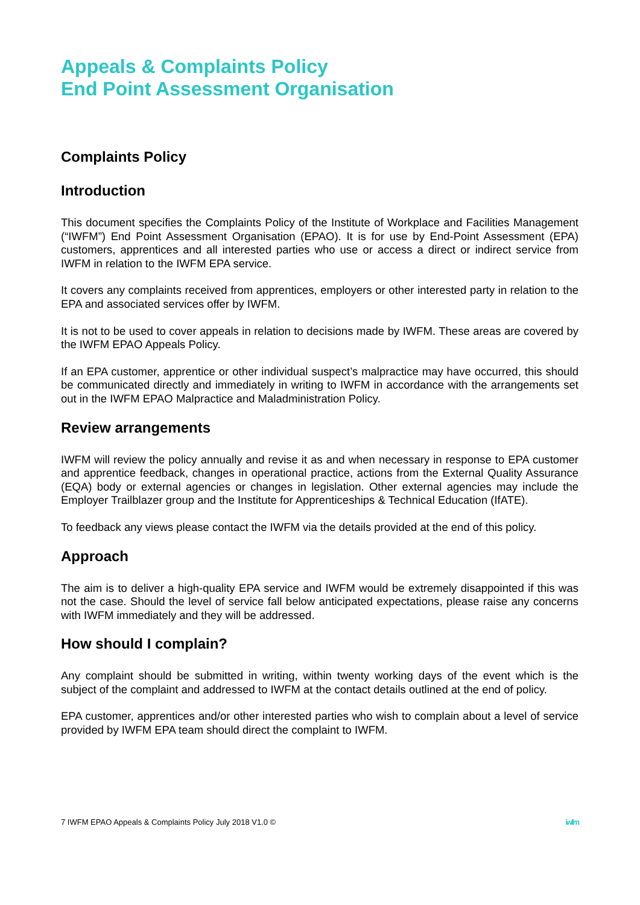Appeals & Complaints Policy
End Point Assessment Organisation
Complaints Policy
Introduction
This document specifies the Complaints Policy of the Institute of Workplace and Facilities Management (“IWFM”) End Point Assessment Organisation (EPAO). It is for use by End-Point Assessment (EPA) customers, apprentices and all interested parties who use or access a direct or indirect service from IWFM in relation to the IWFM EPA service.
It covers any complaints received from apprentices, employers or other interested party in relation to the EPA and associated services offer by IWFM.
It is not to be used to cover appeals in relation to decisions made by IWFM. These areas are covered by the IWFM EPAO Appeals Policy.
If an EPA customer, apprentice or other individual suspect’s malpractice may have occurred, this should be communicated directly and immediately in writing to IWFM in accordance with the arrangements set out in the IWFM EPAO Malpractice and Maladministration Policy.
Review arrangements
IWFM will review the policy annually and revise it as and when necessary in response to EPA customer and apprentice feedback, changes in operational practice, actions from the External Quality Assurance (EQA) body or external agencies or changes in legislation. Other external agencies may include the Employer Trailblazer group and the Institute for Apprenticeships & Technical Education (IfATE).
To feedback any views please contact the IWFM via the details provided at the end of this policy.
Approach
The aim is to deliver a high-quality EPA service and IWFM would be extremely disappointed if this was not the case. Should the level of service fall below anticipated expectations, please raise any concerns with IWFM immediately and they will be addressed.
How should I complain?
Any complaint should be submitted in writing, within twenty working days of the event which is the subject of the complaint and addressed to IWFM at the contact details outlined at the end of policy.
EPA customer, apprentices and/or other interested parties who wish to complain about a level of service provided by IWFM EPA team should direct the complaint to IWFM.
7 IWFM EPAO Appeals & Complaints Policy July 2018 V1.0 © iwfm